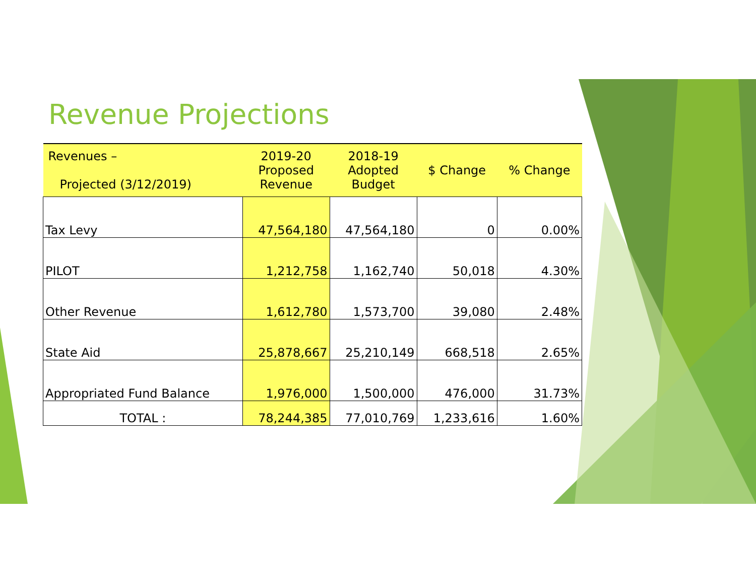Revenue Projections
| Revenues – Projected (3/12/2019) | 2019-20 Proposed Revenue | 2018-19 Adopted Budget | $ Change | % Change |
| --- | --- | --- | --- | --- |
| Tax Levy | 47,564,180 | 47,564,180 | 0 | 0.00% |
| PILOT | 1,212,758 | 1,162,740 | 50,018 | 4.30% |
| Other Revenue | 1,612,780 | 1,573,700 | 39,080 | 2.48% |
| State Aid | 25,878,667 | 25,210,149 | 668,518 | 2.65% |
| Appropriated Fund Balance | 1,976,000 | 1,500,000 | 476,000 | 31.73% |
| TOTAL : | 78,244,385 | 77,010,769 | 1,233,616 | 1.60% |